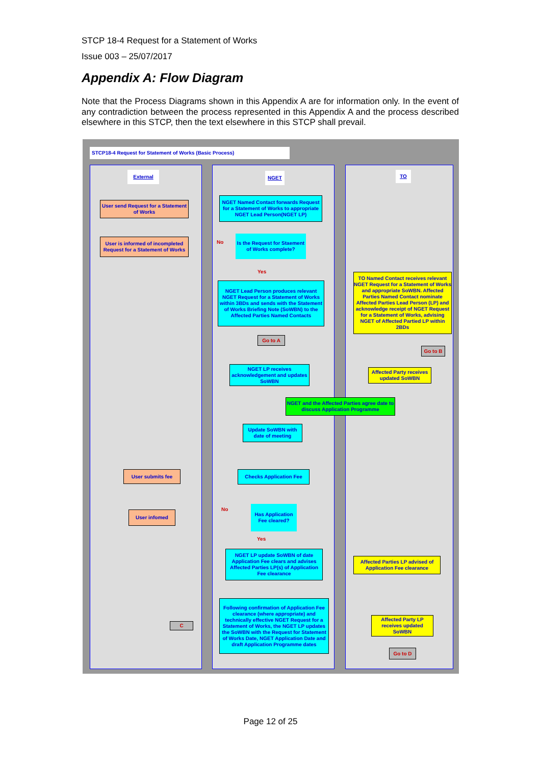STCP 18-4 Request for a Statement of Works
Issue 003 – 25/07/2017
Appendix A: Flow Diagram
Note that the Process Diagrams shown in this Appendix A are for information only. In the event of any contradiction between the process represented in this Appendix A and the process described elsewhere in this STCP, then the text elsewhere in this STCP shall prevail.
STCP18-4 Request for Statement of Works (Basic Process)
External NGET TO
User send Request for a Statement of Works
NGET Named Contact forwards Request for a Statement of Works to appropriate NGET Lead Person(NGET LP)
User is informed of incompleted Request for a Statement of Works
No
Is the Request for Staement of Works complete?
Yes
NGET Lead Person produces relevant NGET Request for a Statement of Works within 3BDs and sends with the Statement of Works Briefing Note (SoWBN) to the Affected Parties Named Contacts
TO Named Contact receives relevant NGET Request for a Statement of Works and appropriate SoWBN. Affected Parties Named Contact nominate Affected Parties Lead Person (LP) and acknowledge receipt of NGET Request for a Statement of Works, advising NGET of Affected Partied LP within 2BDs
Go to A
Go to B
NGET LP receives acknowledgement and updates SoWBN
Affected Party receives updated SoWBN
NGET and the Affected Parties agree date to discuss Application Programme
Update SoWBN with date of meeting
User submits fee Checks Application Fee
User infomed
No
Has Application Fee cleared?
Yes
NGET LP update SoWBN of date Application Fee clears and advises Affected Parties LP(s) of Application Fee clearance
Affected Parties LP advised of Application Fee clearance
C
Following confirmation of Application Fee clearance (where appropriate) and technically effective NGET Request for a Statement of Works, the NGET LP updates the SoWBN with the Request for Statement of Works Date, NGET Application Date and draft Application Programme dates
Affected Party LP receives updated SoWBN
Go to D
Page 12 of 25